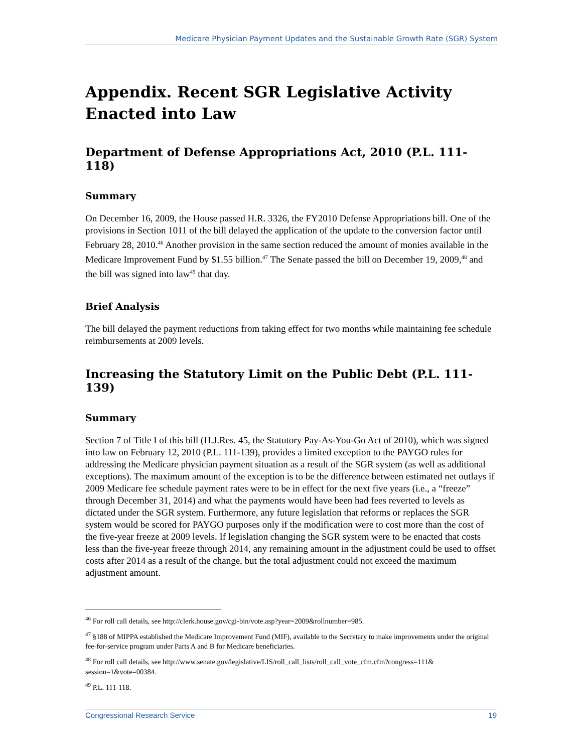Medicare Physician Payment Updates and the Sustainable Growth Rate (SGR) System
Appendix. Recent SGR Legislative Activity Enacted into Law
Department of Defense Appropriations Act, 2010 (P.L. 111-118)
Summary
On December 16, 2009, the House passed H.R. 3326, the FY2010 Defense Appropriations bill. One of the provisions in Section 1011 of the bill delayed the application of the update to the conversion factor until February 28, 2010.<sup>46</sup> Another provision in the same section reduced the amount of monies available in the Medicare Improvement Fund by $1.55 billion.<sup>47</sup> The Senate passed the bill on December 19, 2009,<sup>48</sup> and the bill was signed into law<sup>49</sup> that day.
Brief Analysis
The bill delayed the payment reductions from taking effect for two months while maintaining fee schedule reimbursements at 2009 levels.
Increasing the Statutory Limit on the Public Debt (P.L. 111-139)
Summary
Section 7 of Title I of this bill (H.J.Res. 45, the Statutory Pay-As-You-Go Act of 2010), which was signed into law on February 12, 2010 (P.L. 111-139), provides a limited exception to the PAYGO rules for addressing the Medicare physician payment situation as a result of the SGR system (as well as additional exceptions). The maximum amount of the exception is to be the difference between estimated net outlays if 2009 Medicare fee schedule payment rates were to be in effect for the next five years (i.e., a “freeze” through December 31, 2014) and what the payments would have been had fees reverted to levels as dictated under the SGR system. Furthermore, any future legislation that reforms or replaces the SGR system would be scored for PAYGO purposes only if the modification were to cost more than the cost of the five-year freeze at 2009 levels. If legislation changing the SGR system were to be enacted that costs less than the five-year freeze through 2014, any remaining amount in the adjustment could be used to offset costs after 2014 as a result of the change, but the total adjustment could not exceed the maximum adjustment amount.
<sup>46</sup> For roll call details, see http://clerk.house.gov/cgi-bin/vote.asp?year=2009&rollnumber=985.
<sup>47</sup> §188 of MIPPA established the Medicare Improvement Fund (MIF), available to the Secretary to make improvements under the original fee-for-service program under Parts A and B for Medicare beneficiaries.
<sup>48</sup> For roll call details, see http://www.senate.gov/legislative/LIS/roll_call_lists/roll_call_vote_cfm.cfm?congress=111& session=1&vote=00384.
<sup>49</sup> P.L. 111-118.
Congressional Research Service 19